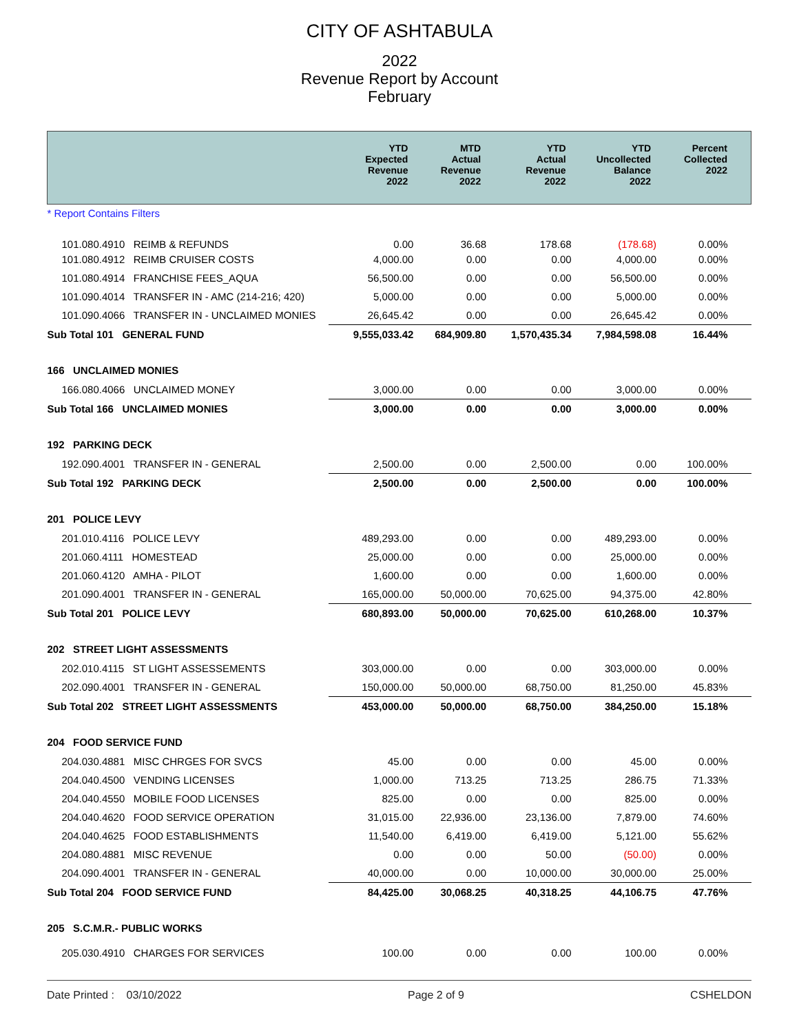CITY OF ASHTABULA
2022
Revenue Report by Account
February
| | YTD Expected Revenue 2022 | MTD Actual Revenue 2022 | YTD Actual Revenue 2022 | YTD Uncollected Balance 2022 | Percent Collected 2022 |
| --- | --- | --- | --- | --- | --- |
| * Report Contains Filters | | | | | |
| 101.080.4910 REIMB & REFUNDS | 0.00 | 36.68 | 178.68 | (178.68) | 0.00% |
| 101.080.4912 REIMB CRUISER COSTS | 4,000.00 | 0.00 | 0.00 | 4,000.00 | 0.00% |
| 101.080.4914 FRANCHISE FEES_AQUA | 56,500.00 | 0.00 | 0.00 | 56,500.00 | 0.00% |
| 101.090.4014 TRANSFER IN - AMC (214-216; 420) | 5,000.00 | 0.00 | 0.00 | 5,000.00 | 0.00% |
| 101.090.4066 TRANSFER IN - UNCLAIMED MONIES | 26,645.42 | 0.00 | 0.00 | 26,645.42 | 0.00% |
| Sub Total 101 GENERAL FUND | 9,555,033.42 | 684,909.80 | 1,570,435.34 | 7,984,598.08 | 16.44% |
| 166 UNCLAIMED MONIES | | | | | |
| 166.080.4066 UNCLAIMED MONEY | 3,000.00 | 0.00 | 0.00 | 3,000.00 | 0.00% |
| Sub Total 166 UNCLAIMED MONIES | 3,000.00 | 0.00 | 0.00 | 3,000.00 | 0.00% |
| 192 PARKING DECK | | | | | |
| 192.090.4001 TRANSFER IN - GENERAL | 2,500.00 | 0.00 | 2,500.00 | 0.00 | 100.00% |
| Sub Total 192 PARKING DECK | 2,500.00 | 0.00 | 2,500.00 | 0.00 | 100.00% |
| 201 POLICE LEVY | | | | | |
| 201.010.4116 POLICE LEVY | 489,293.00 | 0.00 | 0.00 | 489,293.00 | 0.00% |
| 201.060.4111 HOMESTEAD | 25,000.00 | 0.00 | 0.00 | 25,000.00 | 0.00% |
| 201.060.4120 AMHA - PILOT | 1,600.00 | 0.00 | 0.00 | 1,600.00 | 0.00% |
| 201.090.4001 TRANSFER IN - GENERAL | 165,000.00 | 50,000.00 | 70,625.00 | 94,375.00 | 42.80% |
| Sub Total 201 POLICE LEVY | 680,893.00 | 50,000.00 | 70,625.00 | 610,268.00 | 10.37% |
| 202 STREET LIGHT ASSESSMENTS | | | | | |
| 202.010.4115 ST LIGHT ASSESSEMENTS | 303,000.00 | 0.00 | 0.00 | 303,000.00 | 0.00% |
| 202.090.4001 TRANSFER IN - GENERAL | 150,000.00 | 50,000.00 | 68,750.00 | 81,250.00 | 45.83% |
| Sub Total 202 STREET LIGHT ASSESSMENTS | 453,000.00 | 50,000.00 | 68,750.00 | 384,250.00 | 15.18% |
| 204 FOOD SERVICE FUND | | | | | |
| 204.030.4881 MISC CHRGES FOR SVCS | 45.00 | 0.00 | 0.00 | 45.00 | 0.00% |
| 204.040.4500 VENDING LICENSES | 1,000.00 | 713.25 | 713.25 | 286.75 | 71.33% |
| 204.040.4550 MOBILE FOOD LICENSES | 825.00 | 0.00 | 0.00 | 825.00 | 0.00% |
| 204.040.4620 FOOD SERVICE OPERATION | 31,015.00 | 22,936.00 | 23,136.00 | 7,879.00 | 74.60% |
| 204.040.4625 FOOD ESTABLISHMENTS | 11,540.00 | 6,419.00 | 6,419.00 | 5,121.00 | 55.62% |
| 204.080.4881 MISC REVENUE | 0.00 | 0.00 | 50.00 | (50.00) | 0.00% |
| 204.090.4001 TRANSFER IN - GENERAL | 40,000.00 | 0.00 | 10,000.00 | 30,000.00 | 25.00% |
| Sub Total 204 FOOD SERVICE FUND | 84,425.00 | 30,068.25 | 40,318.25 | 44,106.75 | 47.76% |
| 205 S.C.M.R.- PUBLIC WORKS | | | | | |
| 205.030.4910 CHARGES FOR SERVICES | 100.00 | 0.00 | 0.00 | 100.00 | 0.00% |
Date Printed : 03/10/2022 Page 2 of 9 CSHELDON